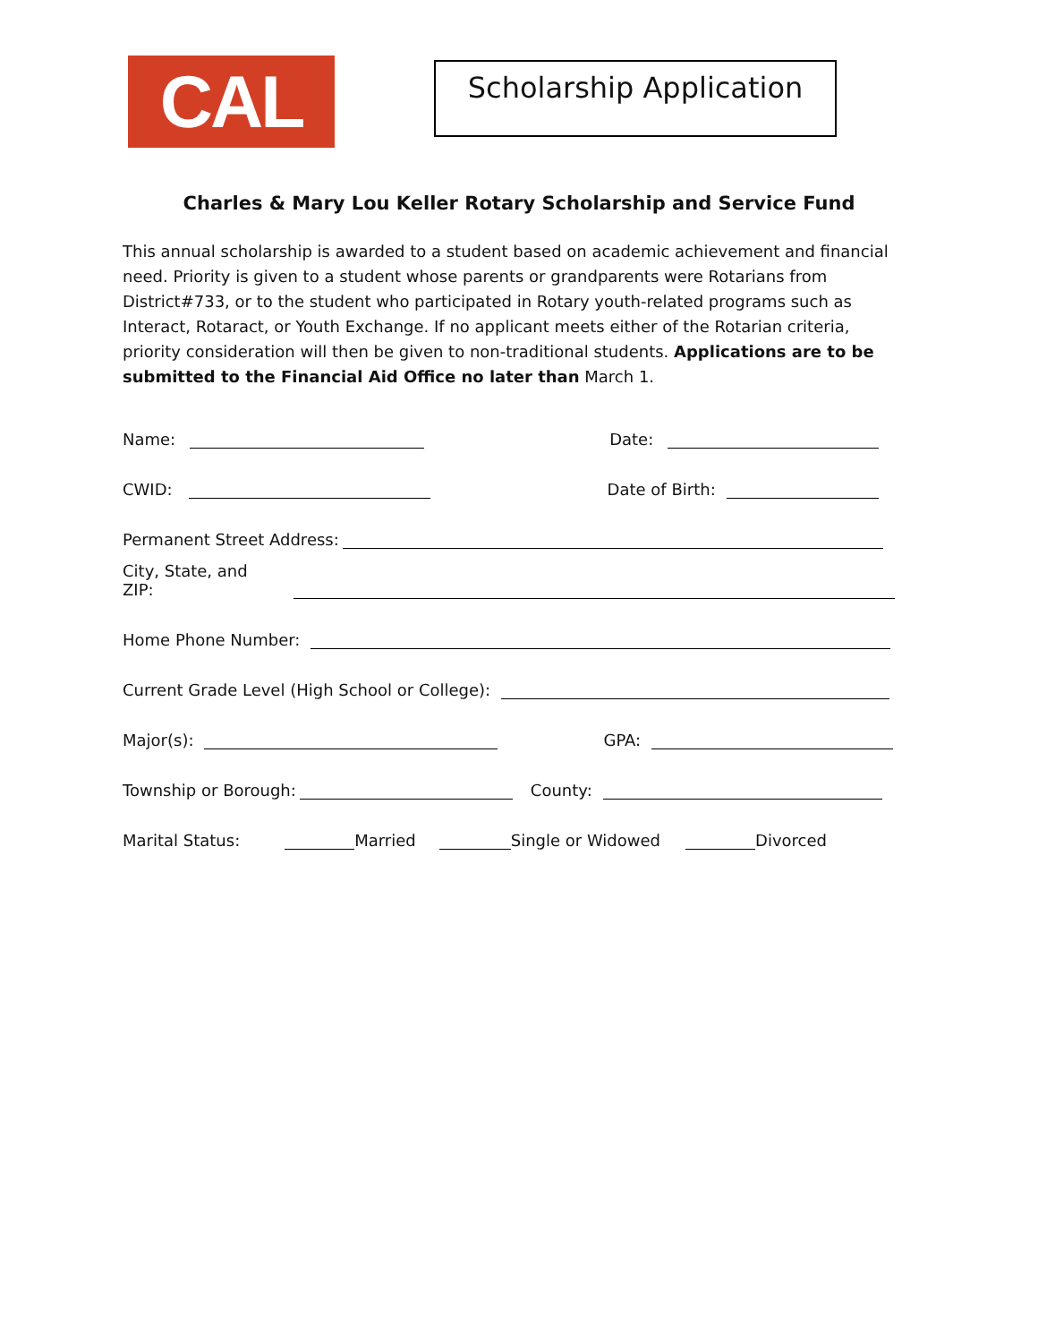CAL U
Scholarship Application
Charles & Mary Lou Keller Rotary Scholarship and Service Fund
This annual scholarship is awarded to a student based on academic achievement and financial need. Priority is given to a student whose parents or grandparents were Rotarians from District#733, or to the student who participated in Rotary youth-related programs such as Interact, Rotaract, or Youth Exchange. If no applicant meets either of the Rotarian criteria, priority consideration will then be given to non-traditional students. Applications are to be submitted to the Financial Aid Office no later than March 1.
Name: Date:
CWID: Date of Birth:
Permanent Street Address:
City, State, and ZIP:
Home Phone Number:
Current Grade Level (High School or College):
Major(s): GPA:
Township or Borough: County:
Marital Status: Married Single or Widowed Divorced